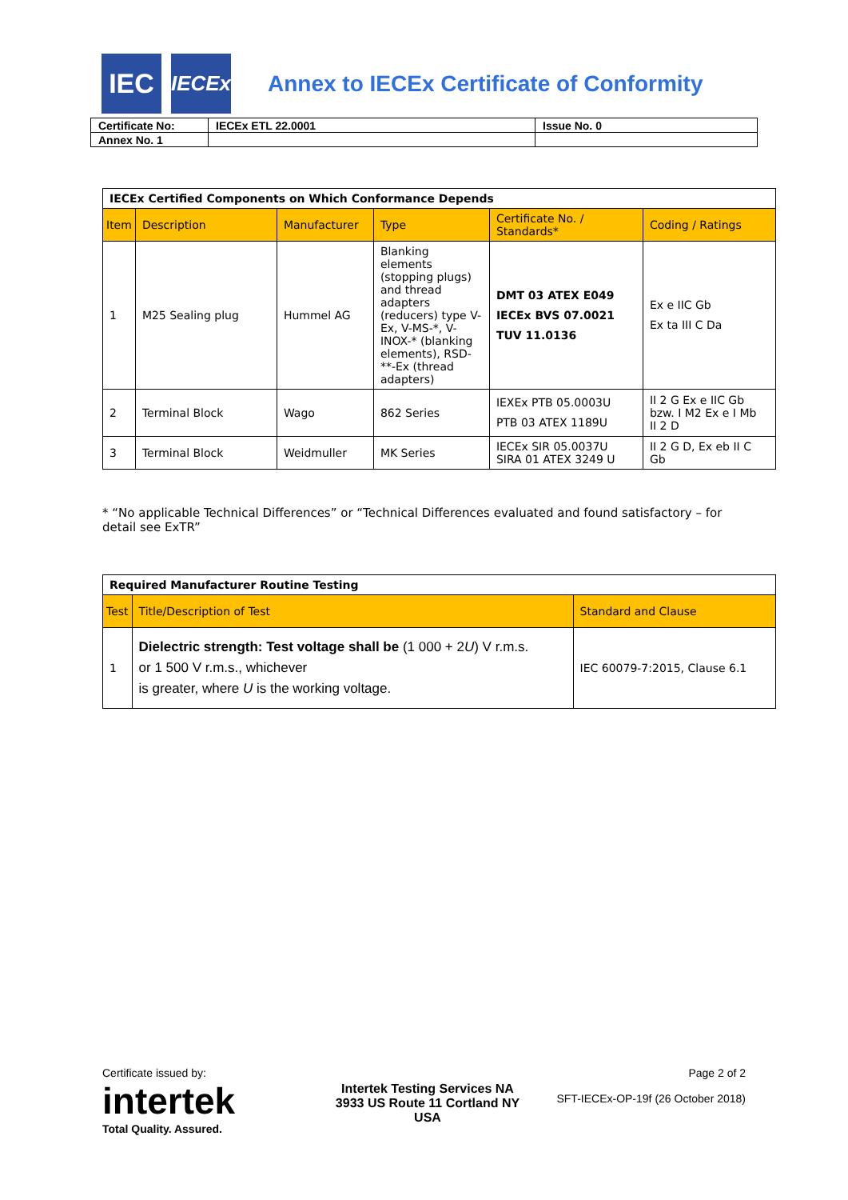IEC
IECEx
Annex to IECEx Certificate of Conformity
| Certificate No: | IECEx ETL 22.0001 | Issue No. 0 |
| Annex No. 1 | | |
| IECEx Certified Components on Which Conformance Depends | | | | | |
| --- | --- | --- | --- | --- | --- |
| Item | Description | Manufacturer | Type | Certificate No. / Standards* | Coding / Ratings |
| 1 | M25 Sealing plug | Hummel AG | Blanking elements (stopping plugs) and thread adapters (reducers) type V-Ex, V-MS-*, V-INOX-* (blanking elements), RSD-**-Ex (thread adapters) | DMT 03 ATEX E049 IECEx BVS 07.0021 TUV 11.0136 | Ex e IIC Gb Ex ta III C Da |
| 2 | Terminal Block | Wago | 862 Series | IEXEx PTB 05.0003U PTB 03 ATEX 1189U | II 2 G Ex e IIC Gb bzw. I M2 Ex e I Mb II 2 D |
| 3 | Terminal Block | Weidmuller | MK Series | IECEx SIR 05.0037U SIRA 01 ATEX 3249 U | II 2 G D, Ex eb II C Gb |
* “No applicable Technical Differences” or “Technical Differences evaluated and found satisfactory – for detail see ExTR”
| Required Manufacturer Routine Testing | | |
| --- | --- | --- |
| Test | Title/Description of Test | Standard and Clause |
| 1 | Dielectric strength: Test voltage shall be (1 000 + 2 U ) V r.m.s. or 1 500 V r.m.s., whichever is greater, where U is the working voltage. | IEC 60079-7:2015, Clause 6.1 |
Certificate issued by:
intertek
Total Quality. Assured.
Intertek Testing Services NA
3933 US Route 11 Cortland NY
USA
Page 2 of 2
SFT-IECEx-OP-19f (26 October 2018)